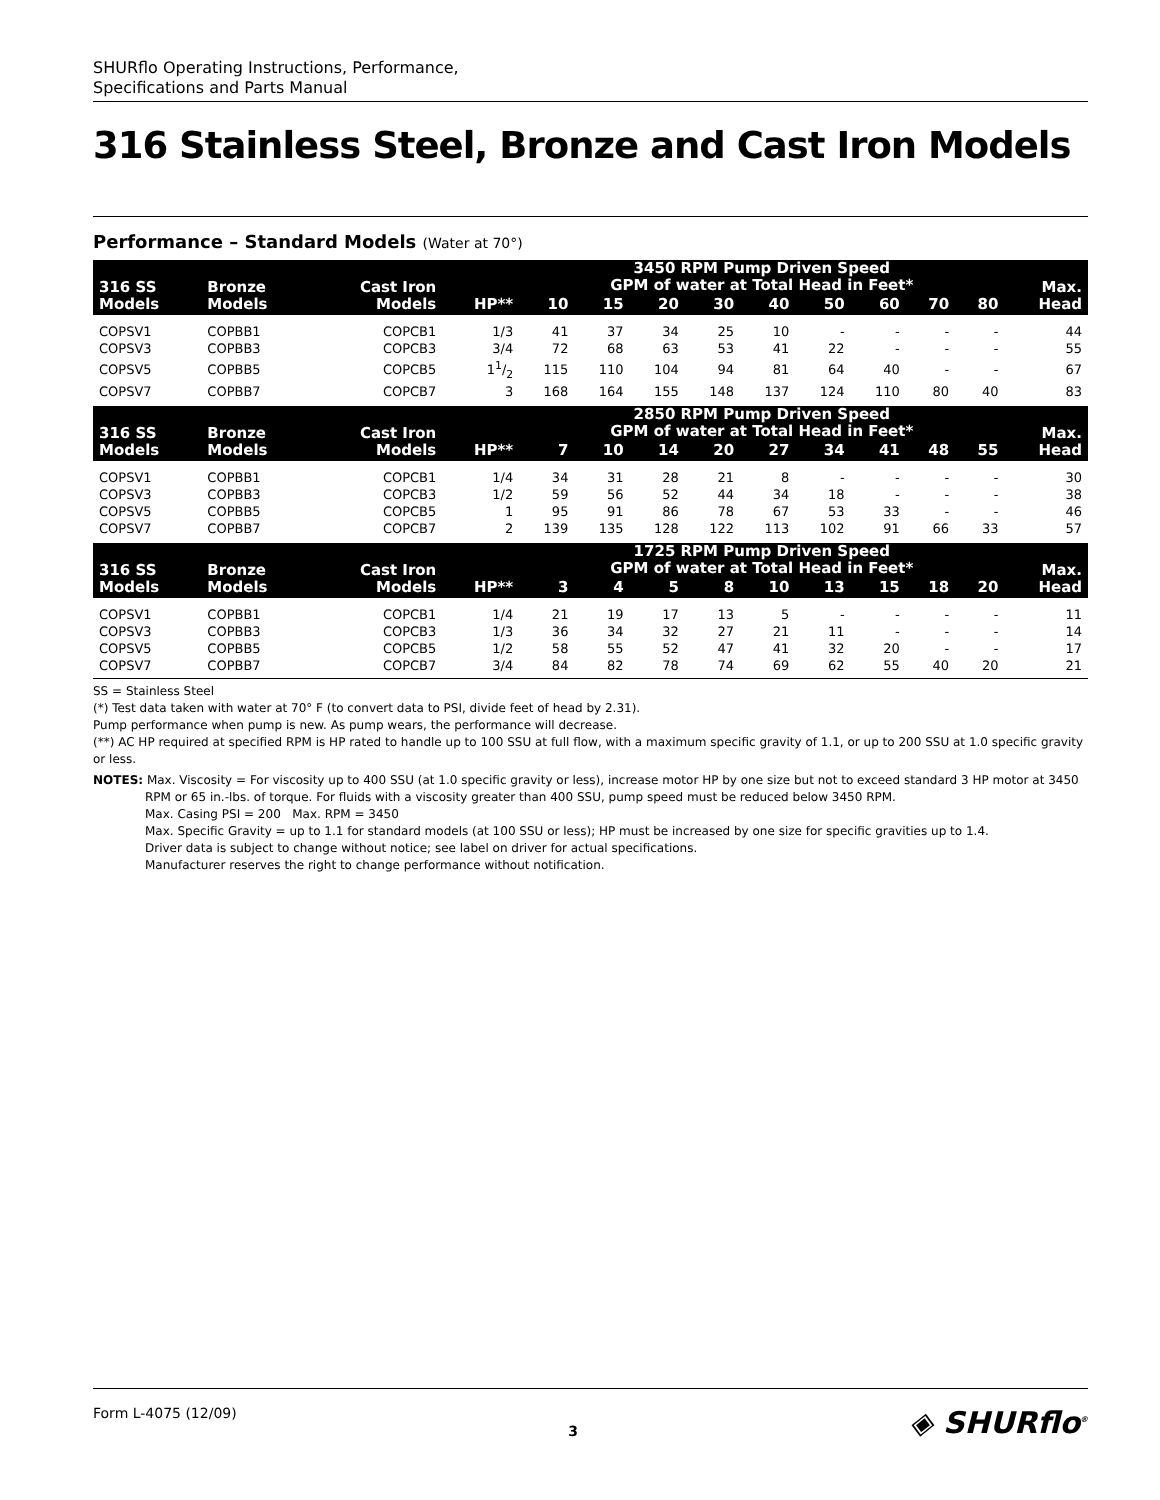SHURflo Operating Instructions, Performance,
Specifications and Parts Manual
316 Stainless Steel, Bronze and Cast Iron Models
Performance – Standard Models (Water at 70°)
| 316 SS Models | Bronze Models | Cast Iron Models | HP** | 3450 RPM Pump Driven Speed GPM of water at Total Head in Feet* | | | | | | | | | Max. Head |
| --- | --- | --- | --- | --- | --- | --- | --- | --- | --- | --- | --- | --- | --- |
| | | | | 10 | 15 | 20 | 30 | 40 | 50 | 60 | 70 | 80 | |
| COPSV1 | COPBB1 | COPCB1 | 1/3 | 41 | 37 | 34 | 25 | 10 | - | - | - | - | 44 |
| COPSV3 | COPBB3 | COPCB3 | 3/4 | 72 | 68 | 63 | 53 | 41 | 22 | - | - | - | 55 |
| COPSV5 | COPBB5 | COPCB5 | 11/2 | 115 | 110 | 104 | 94 | 81 | 64 | 40 | - | - | 67 |
| COPSV7 | COPBB7 | COPCB7 | 3 | 168 | 164 | 155 | 148 | 137 | 124 | 110 | 80 | 40 | 83 |
| 316 SS Models | Bronze Models | Cast Iron Models | HP** | 2850 RPM Pump Driven Speed GPM of water at Total Head in Feet* | | | | | | | | | Max. Head |
| | | | | 7 | 10 | 14 | 20 | 27 | 34 | 41 | 48 | 55 | |
| COPSV1 | COPBB1 | COPCB1 | 1/4 | 34 | 31 | 28 | 21 | 8 | - | - | - | - | 30 |
| COPSV3 | COPBB3 | COPCB3 | 1/2 | 59 | 56 | 52 | 44 | 34 | 18 | - | - | - | 38 |
| COPSV5 | COPBB5 | COPCB5 | 1 | 95 | 91 | 86 | 78 | 67 | 53 | 33 | - | - | 46 |
| COPSV7 | COPBB7 | COPCB7 | 2 | 139 | 135 | 128 | 122 | 113 | 102 | 91 | 66 | 33 | 57 |
| 316 SS Models | Bronze Models | Cast Iron Models | HP** | 1725 RPM Pump Driven Speed GPM of water at Total Head in Feet* | | | | | | | | | Max. Head |
| | | | | 3 | 4 | 5 | 8 | 10 | 13 | 15 | 18 | 20 | |
| COPSV1 | COPBB1 | COPCB1 | 1/4 | 21 | 19 | 17 | 13 | 5 | - | - | - | - | 11 |
| COPSV3 | COPBB3 | COPCB3 | 1/3 | 36 | 34 | 32 | 27 | 21 | 11 | - | - | - | 14 |
| COPSV5 | COPBB5 | COPCB5 | 1/2 | 58 | 55 | 52 | 47 | 41 | 32 | 20 | - | - | 17 |
| COPSV7 | COPBB7 | COPCB7 | 3/4 | 84 | 82 | 78 | 74 | 69 | 62 | 55 | 40 | 20 | 21 |
SS = Stainless Steel
(*) Test data taken with water at 70° F (to convert data to PSI, divide feet of head by 2.31).
Pump performance when pump is new. As pump wears, the performance will decrease.
(**) AC HP required at specified RPM is HP rated to handle up to 100 SSU at full flow, with a maximum specific gravity of 1.1, or up to 200 SSU at 1.0 specific gravity or less.
NOTES: Max. Viscosity = For viscosity up to 400 SSU (at 1.0 specific gravity or less), increase motor HP by one size but not to exceed standard 3 HP motor at 3450 RPM or 65 in.-lbs. of torque. For fluids with a viscosity greater than 400 SSU, pump speed must be reduced below 3450 RPM.
Max. Casing PSI = 200 Max. RPM = 3450
Max. Specific Gravity = up to 1.1 for standard models (at 100 SSU or less); HP must be increased by one size for specific gravities up to 1.4.
Driver data is subject to change without notice; see label on driver for actual specifications.
Manufacturer reserves the right to change performance without notification.
Form L-4075 (12/09) 3 ◈ SHURflo<sup>®</sup>